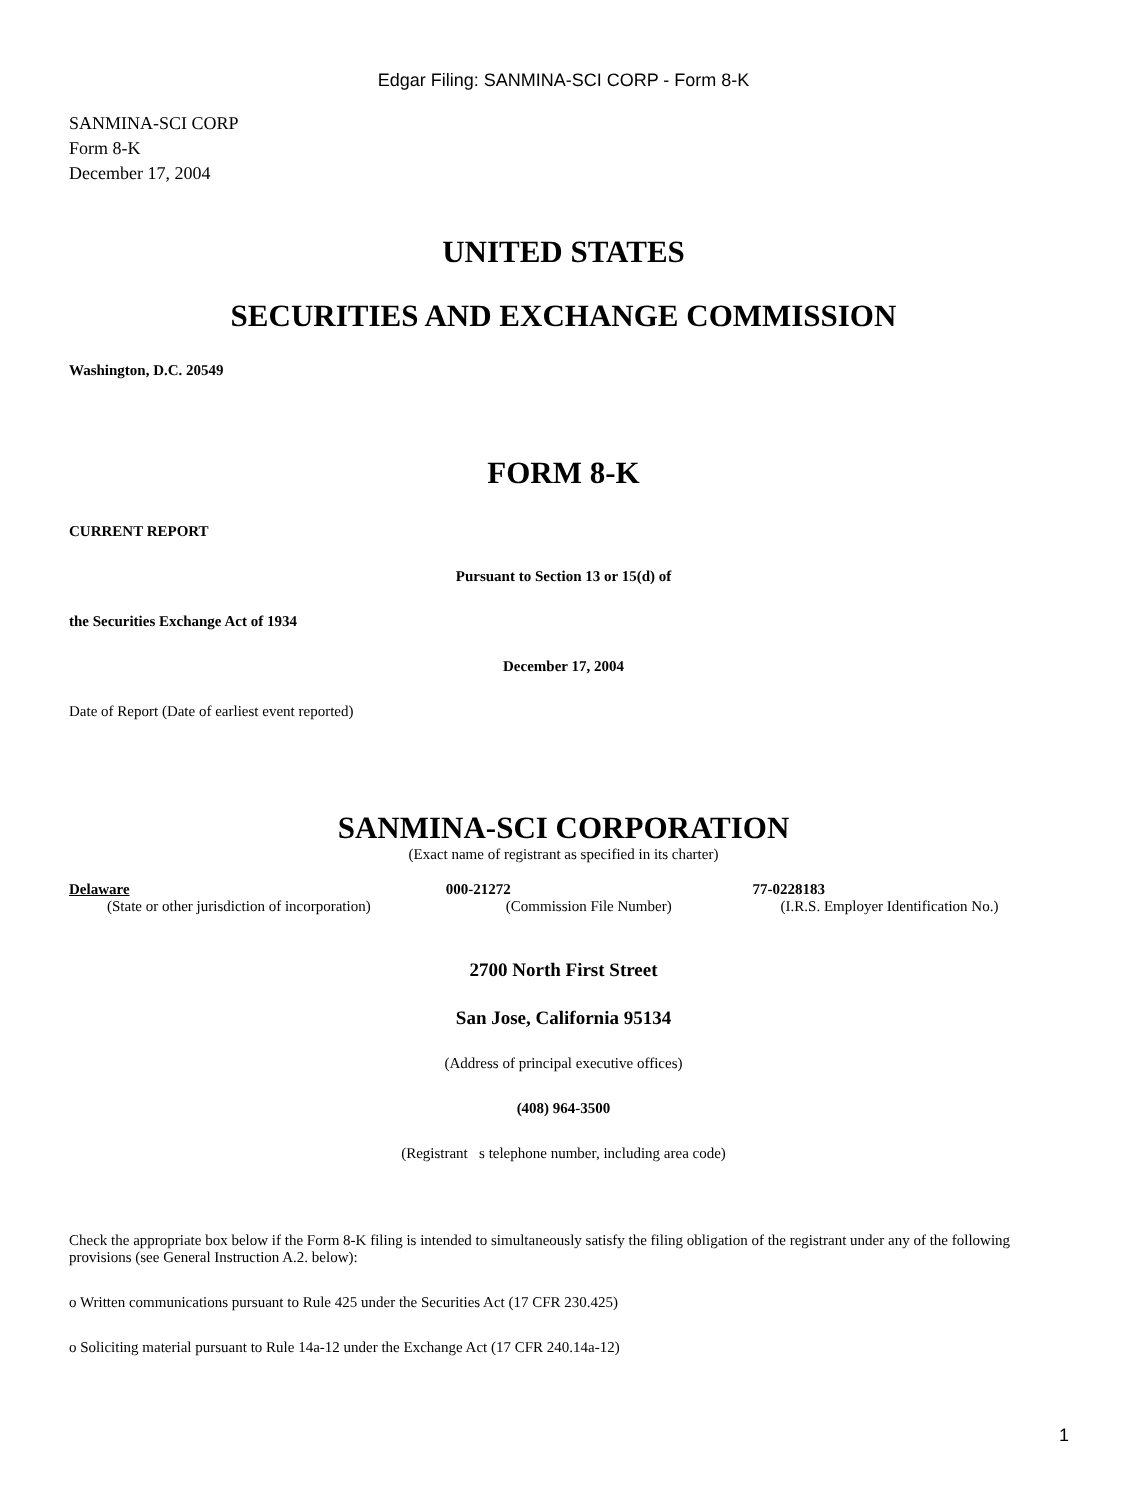Edgar Filing: SANMINA-SCI CORP - Form 8-K
SANMINA-SCI CORP
Form 8-K
December 17, 2004
UNITED STATES
SECURITIES AND EXCHANGE COMMISSION
Washington, D.C. 20549
FORM 8-K
CURRENT REPORT
Pursuant to Section 13 or 15(d) of
the Securities Exchange Act of 1934
December 17, 2004
Date of Report (Date of earliest event reported)
SANMINA-SCI CORPORATION
(Exact name of registrant as specified in its charter)
| Delaware | 000-21272 | 77-0228183 |
| (State or other jurisdiction of incorporation) | (Commission File Number) | (I.R.S. Employer Identification No.) |
2700 North First Street
San Jose, California 95134
(Address of principal executive offices)
(408) 964-3500
(Registrant s telephone number, including area code)
Check the appropriate box below if the Form 8-K filing is intended to simultaneously satisfy the filing obligation of the registrant under any of the following provisions (see General Instruction A.2. below):
o Written communications pursuant to Rule 425 under the Securities Act (17 CFR 230.425)
o Soliciting material pursuant to Rule 14a-12 under the Exchange Act (17 CFR 240.14a-12)
1